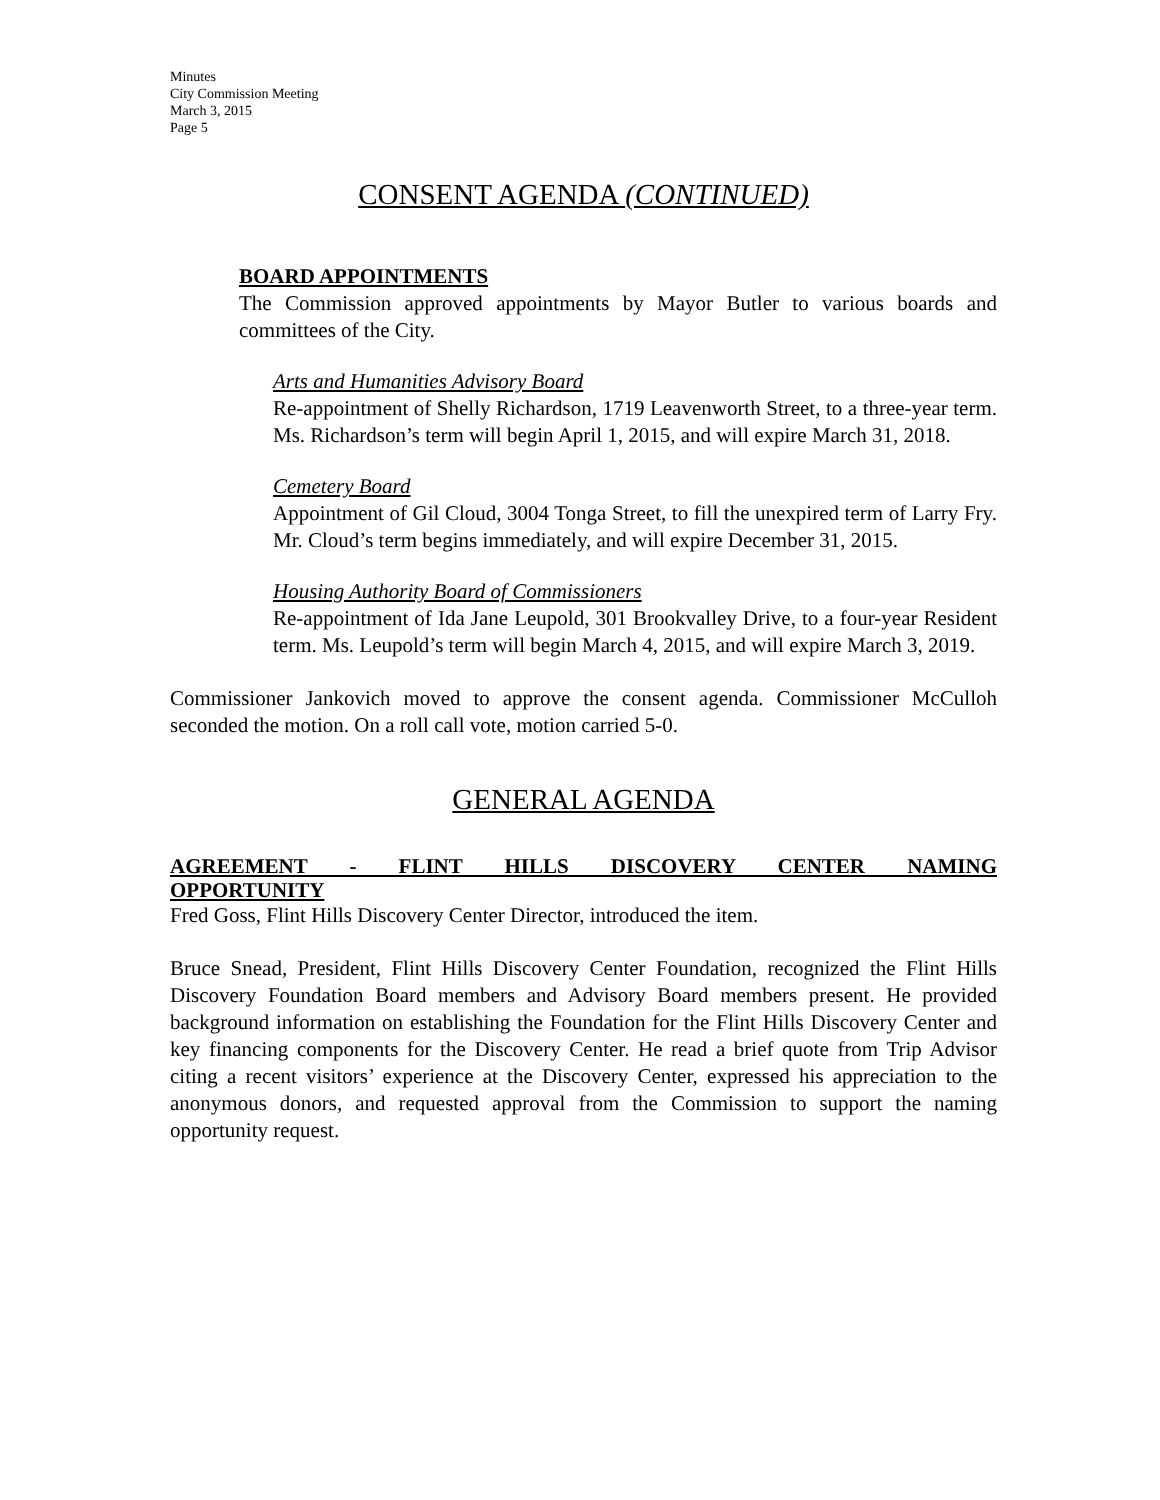Minutes
City Commission Meeting
March 3, 2015
Page 5
CONSENT AGENDA (CONTINUED)
BOARD APPOINTMENTS
The Commission approved appointments by Mayor Butler to various boards and committees of the City.
Arts and Humanities Advisory Board
Re-appointment of Shelly Richardson, 1719 Leavenworth Street, to a three-year term. Ms. Richardson’s term will begin April 1, 2015, and will expire March 31, 2018.
Cemetery Board
Appointment of Gil Cloud, 3004 Tonga Street, to fill the unexpired term of Larry Fry. Mr. Cloud’s term begins immediately, and will expire December 31, 2015.
Housing Authority Board of Commissioners
Re-appointment of Ida Jane Leupold, 301 Brookvalley Drive, to a four-year Resident term. Ms. Leupold’s term will begin March 4, 2015, and will expire March 3, 2019.
Commissioner Jankovich moved to approve the consent agenda. Commissioner McCulloh seconded the motion. On a roll call vote, motion carried 5-0.
GENERAL AGENDA
AGREEMENT - FLINT HILLS DISCOVERY CENTER NAMING
OPPORTUNITY
Fred Goss, Flint Hills Discovery Center Director, introduced the item.
Bruce Snead, President, Flint Hills Discovery Center Foundation, recognized the Flint Hills Discovery Foundation Board members and Advisory Board members present. He provided background information on establishing the Foundation for the Flint Hills Discovery Center and key financing components for the Discovery Center. He read a brief quote from Trip Advisor citing a recent visitors’ experience at the Discovery Center, expressed his appreciation to the anonymous donors, and requested approval from the Commission to support the naming opportunity request.